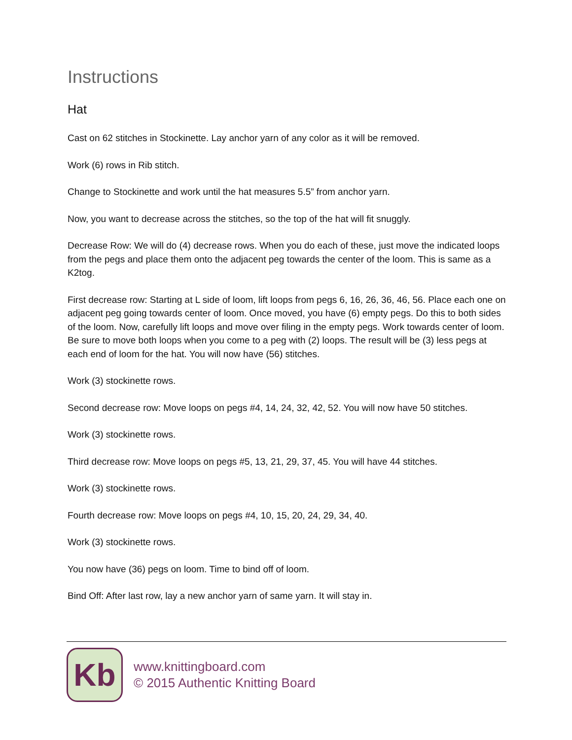Instructions
Hat
Cast on 62 stitches in Stockinette. Lay anchor yarn of any color as it will be removed.
Work (6) rows in Rib stitch.
Change to Stockinette and work until the hat measures 5.5” from anchor yarn.
Now, you want to decrease across the stitches, so the top of the hat will fit snuggly.
Decrease Row: We will do (4) decrease rows. When you do each of these, just move the indicated loops from the pegs and place them onto the adjacent peg towards the center of the loom. This is same as a K2tog.
First decrease row: Starting at L side of loom, lift loops from pegs 6, 16, 26, 36, 46, 56. Place each one on adjacent peg going towards center of loom. Once moved, you have (6) empty pegs. Do this to both sides of the loom. Now, carefully lift loops and move over filing in the empty pegs. Work towards center of loom. Be sure to move both loops when you come to a peg with (2) loops. The result will be (3) less pegs at each end of loom for the hat. You will now have (56) stitches.
Work (3) stockinette rows.
Second decrease row: Move loops on pegs #4, 14, 24, 32, 42, 52. You will now have 50 stitches.
Work (3) stockinette rows.
Third decrease row: Move loops on pegs #5, 13, 21, 29, 37, 45. You will have 44 stitches.
Work (3) stockinette rows.
Fourth decrease row: Move loops on pegs #4, 10, 15, 20, 24, 29, 34, 40.
Work (3) stockinette rows.
You now have (36) pegs on loom. Time to bind off of loom.
Bind Off: After last row, lay a new anchor yarn of same yarn. It will stay in.
Kb
www.knittingboard.com
© 2015 Authentic Knitting Board